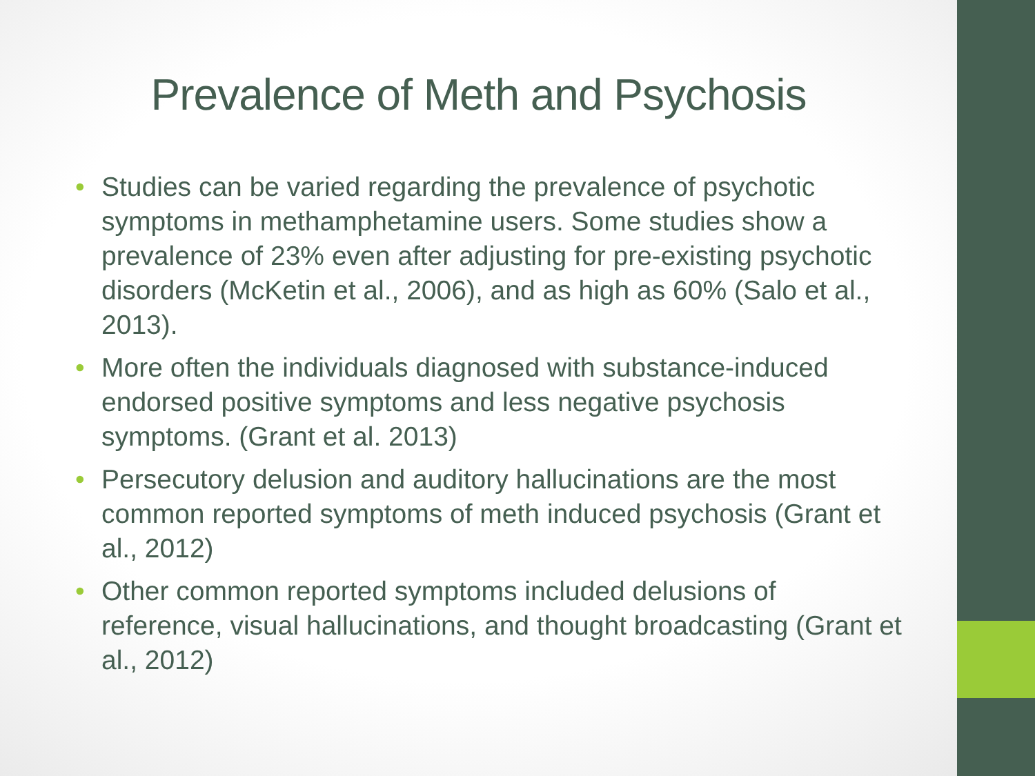Prevalence of Meth and Psychosis
• Studies can be varied regarding the prevalence of psychotic symptoms in methamphetamine users. Some studies show a prevalence of 23% even after adjusting for pre-existing psychotic disorders (McKetin et al., 2006), and as high as 60% (Salo et al., 2013).
• More often the individuals diagnosed with substance-induced endorsed positive symptoms and less negative psychosis symptoms. (Grant et al. 2013)
• Persecutory delusion and auditory hallucinations are the most common reported symptoms of meth induced psychosis (Grant et al., 2012)
• Other common reported symptoms included delusions of reference, visual hallucinations, and thought broadcasting (Grant et al., 2012)